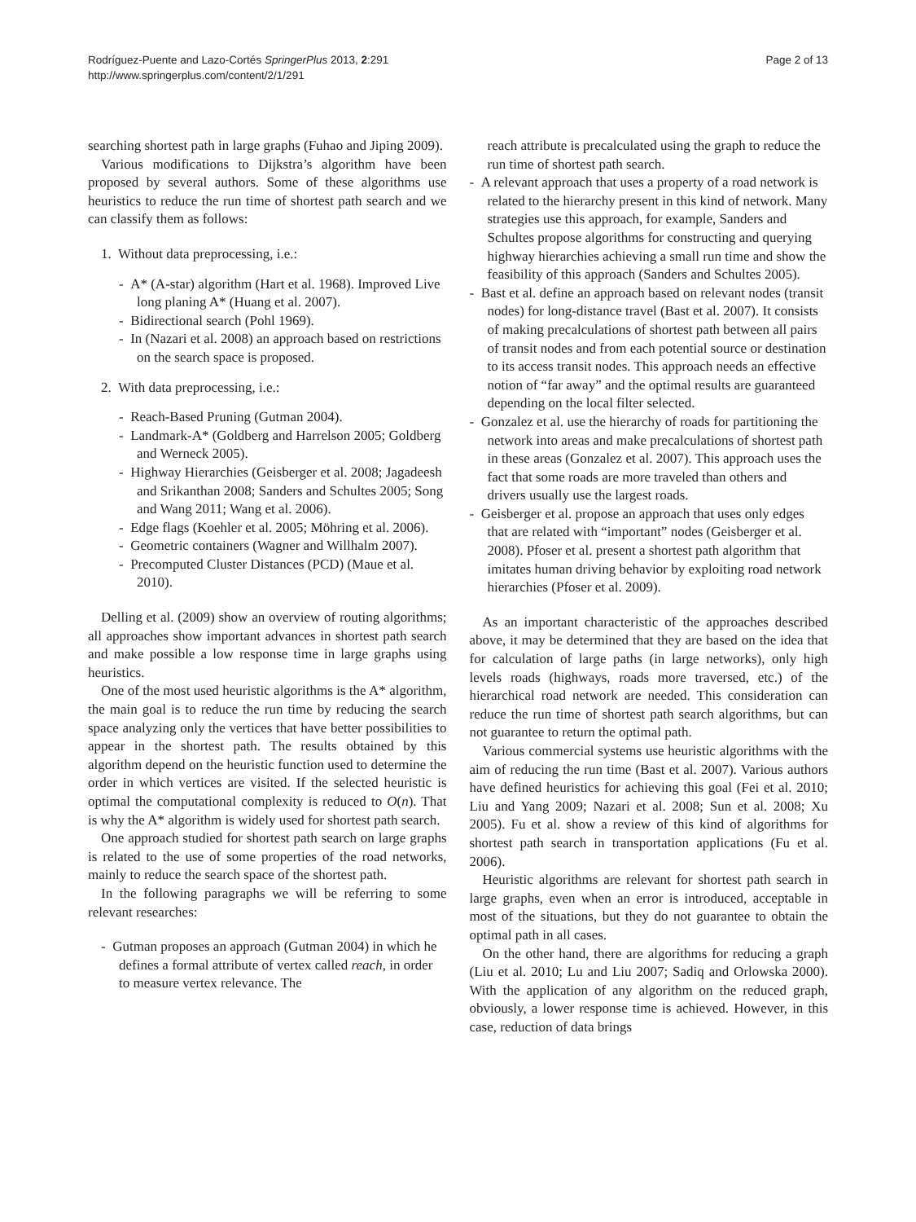Rodríguez-Puente and Lazo-Cortés SpringerPlus 2013, 2:291
http://www.springerplus.com/content/2/1/291
Page 2 of 13
searching shortest path in large graphs (Fuhao and Jiping 2009).
Various modifications to Dijkstra’s algorithm have been proposed by several authors. Some of these algorithms use heuristics to reduce the run time of shortest path search and we can classify them as follows:
1. Without data preprocessing, i.e.:
- A* (A-star) algorithm (Hart et al. 1968). Improved Live long planing A* (Huang et al. 2007).
- Bidirectional search (Pohl 1969).
- In (Nazari et al. 2008) an approach based on restrictions on the search space is proposed.
2. With data preprocessing, i.e.:
- Reach-Based Pruning (Gutman 2004).
- Landmark-A* (Goldberg and Harrelson 2005; Goldberg and Werneck 2005).
- Highway Hierarchies (Geisberger et al. 2008; Jagadeesh and Srikanthan 2008; Sanders and Schultes 2005; Song and Wang 2011; Wang et al. 2006).
- Edge flags (Koehler et al. 2005; Möhring et al. 2006).
- Geometric containers (Wagner and Willhalm 2007).
- Precomputed Cluster Distances (PCD) (Maue et al. 2010).
Delling et al. (2009) show an overview of routing algorithms; all approaches show important advances in shortest path search and make possible a low response time in large graphs using heuristics.
One of the most used heuristic algorithms is the A* algorithm, the main goal is to reduce the run time by reducing the search space analyzing only the vertices that have better possibilities to appear in the shortest path. The results obtained by this algorithm depend on the heuristic function used to determine the order in which vertices are visited. If the selected heuristic is optimal the computational complexity is reduced to O(n). That is why the A* algorithm is widely used for shortest path search.
One approach studied for shortest path search on large graphs is related to the use of some properties of the road networks, mainly to reduce the search space of the shortest path.
In the following paragraphs we will be referring to some relevant researches:
- Gutman proposes an approach (Gutman 2004) in which he defines a formal attribute of vertex called reach, in order to measure vertex relevance. The
reach attribute is precalculated using the graph to reduce the run time of shortest path search.
- A relevant approach that uses a property of a road network is related to the hierarchy present in this kind of network. Many strategies use this approach, for example, Sanders and Schultes propose algorithms for constructing and querying highway hierarchies achieving a small run time and show the feasibility of this approach (Sanders and Schultes 2005).
- Bast et al. define an approach based on relevant nodes (transit nodes) for long-distance travel (Bast et al. 2007). It consists of making precalculations of shortest path between all pairs of transit nodes and from each potential source or destination to its access transit nodes. This approach needs an effective notion of “far away” and the optimal results are guaranteed depending on the local filter selected.
- Gonzalez et al. use the hierarchy of roads for partitioning the network into areas and make precalculations of shortest path in these areas (Gonzalez et al. 2007). This approach uses the fact that some roads are more traveled than others and drivers usually use the largest roads.
- Geisberger et al. propose an approach that uses only edges that are related with “important” nodes (Geisberger et al. 2008). Pfoser et al. present a shortest path algorithm that imitates human driving behavior by exploiting road network hierarchies (Pfoser et al. 2009).
As an important characteristic of the approaches described above, it may be determined that they are based on the idea that for calculation of large paths (in large networks), only high levels roads (highways, roads more traversed, etc.) of the hierarchical road network are needed. This consideration can reduce the run time of shortest path search algorithms, but can not guarantee to return the optimal path.
Various commercial systems use heuristic algorithms with the aim of reducing the run time (Bast et al. 2007). Various authors have defined heuristics for achieving this goal (Fei et al. 2010; Liu and Yang 2009; Nazari et al. 2008; Sun et al. 2008; Xu 2005). Fu et al. show a review of this kind of algorithms for shortest path search in transportation applications (Fu et al. 2006).
Heuristic algorithms are relevant for shortest path search in large graphs, even when an error is introduced, acceptable in most of the situations, but they do not guarantee to obtain the optimal path in all cases.
On the other hand, there are algorithms for reducing a graph (Liu et al. 2010; Lu and Liu 2007; Sadiq and Orlowska 2000). With the application of any algorithm on the reduced graph, obviously, a lower response time is achieved. However, in this case, reduction of data brings